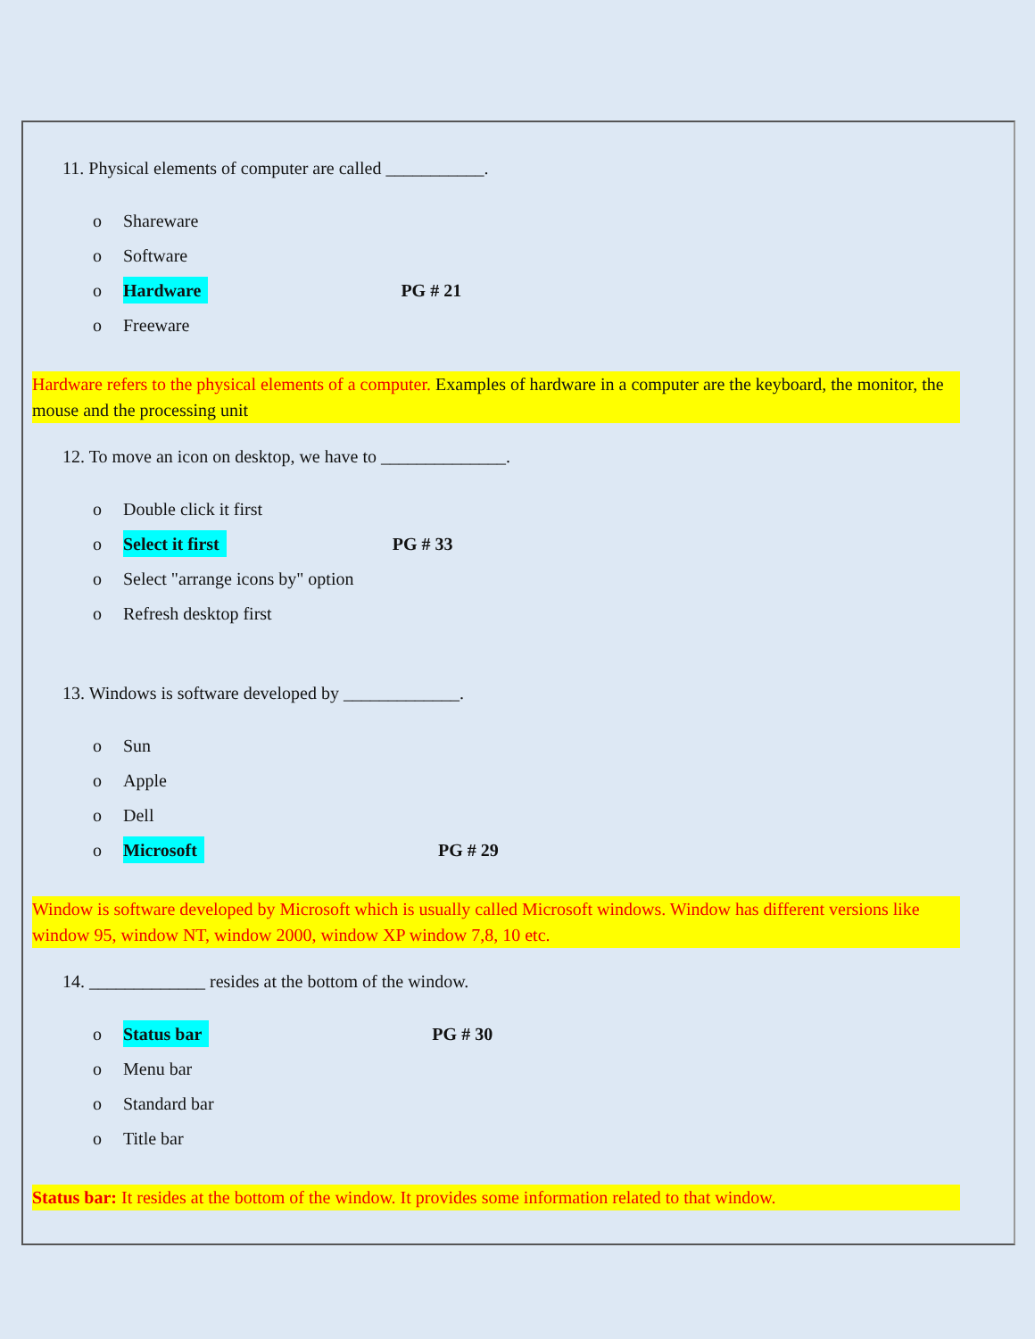11. Physical elements of computer are called ___________.
o Shareware
o Software
o Hardware PG # 21
o Freeware
Hardware refers to the physical elements of a computer. Examples of hardware in a computer are the keyboard, the monitor, the mouse and the processing unit
12. To move an icon on desktop, we have to ______________.
o Double click it first
o Select it first PG # 33
o Select "arrange icons by" option
o Refresh desktop first
13. Windows is software developed by _____________.
o Sun
o Apple
o Dell
o Microsoft PG # 29
Window is software developed by Microsoft which is usually called Microsoft windows. Window has different versions like window 95, window NT, window 2000, window XP window 7,8, 10 etc.
14. _____________ resides at the bottom of the window.
o Status bar PG # 30
o Menu bar
o Standard bar
o Title bar
Status bar: It resides at the bottom of the window. It provides some information related to that window.